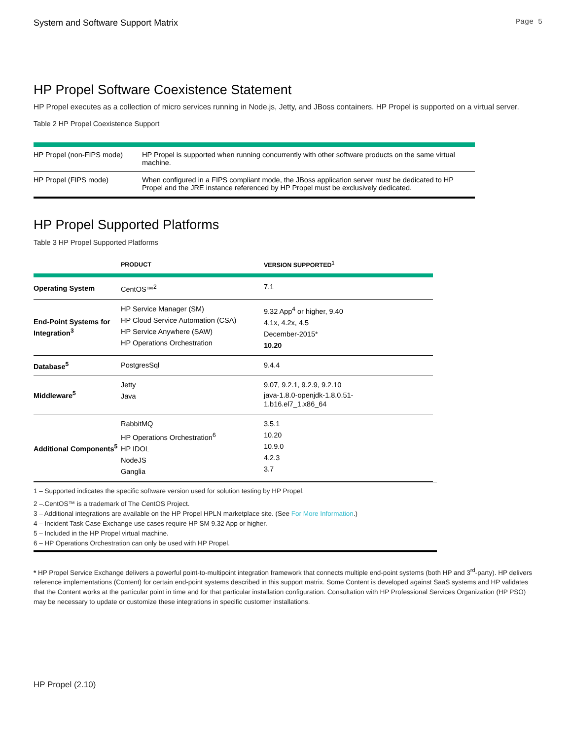System and Software Support Matrix Page 5
HP Propel Software Coexistence Statement
HP Propel executes as a collection of micro services running in Node.js, Jetty, and JBoss containers. HP Propel is supported on a virtual server.
Table 2 HP Propel Coexistence Support
| HP Propel (non-FIPS mode) | HP Propel is supported when running concurrently with other software products on the same virtual machine. |
| HP Propel (FIPS mode) | When configured in a FIPS compliant mode, the JBoss application server must be dedicated to HP Propel and the JRE instance referenced by HP Propel must be exclusively dedicated. |
HP Propel Supported Platforms
Table 3 HP Propel Supported Platforms
| | PRODUCT | VERSION SUPPORTED<sup>1</sup> |
| --- | --- | --- |
| Operating System | CentOS™<sup>2</sup> | 7.1 |
| End-Point Systems for Integration<sup>3</sup> | HP Service Manager (SM) HP Cloud Service Automation (CSA) HP Service Anywhere (SAW) HP Operations Orchestration | 9.32 App<sup>4</sup> or higher, 9.40 4.1x, 4.2x, 4.5 December-2015* 10.20 |
| Database<sup>5</sup> | PostgresSql | 9.4.4 |
| Middleware<sup>5</sup> | Jetty Java | 9.07, 9.2.1, 9.2.9, 9.2.10 java-1.8.0-openjdk-1.8.0.51- 1.b16.el7_1.x86_64 |
| Additional Components<sup>5</sup> | RabbitMQ HP Operations Orchestration<sup>6</sup> HP IDOL NodeJS Ganglia | 3.5.1 10.20 10.9.0 4.2.3 3.7 |
1 – Supported indicates the specific software version used for solution testing by HP Propel.
2 –.CentOS™ is a trademark of The CentOS Project.
3 – Additional integrations are available on the HP Propel HPLN marketplace site. (See For More Information.)
4 – Incident Task Case Exchange use cases require HP SM 9.32 App or higher.
5 – Included in the HP Propel virtual machine.
6 – HP Operations Orchestration can only be used with HP Propel.
* HP Propel Service Exchange delivers a powerful point-to-multipoint integration framework that connects multiple end-point systems (both HP and 3<sup>rd</sup>-party). HP delivers reference implementations (Content) for certain end-point systems described in this support matrix. Some Content is developed against SaaS systems and HP validates that the Content works at the particular point in time and for that particular installation configuration. Consultation with HP Professional Services Organization (HP PSO) may be necessary to update or customize these integrations in specific customer installations.
HP Propel (2.10)